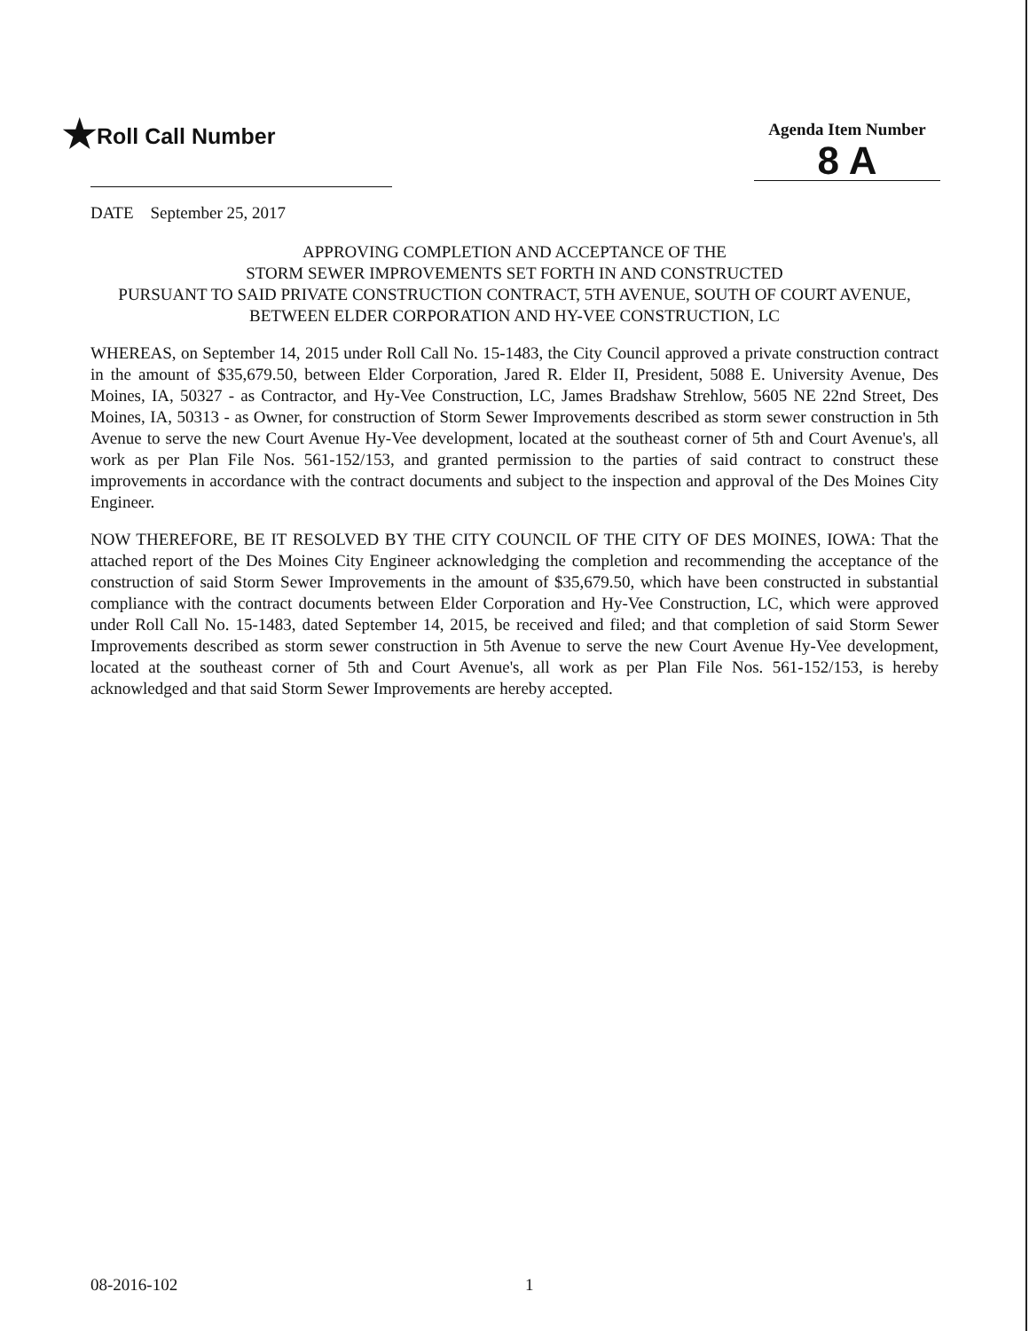★Roll Call Number
Agenda Item Number
8 A
DATE September 25, 2017
APPROVING COMPLETION AND ACCEPTANCE OF THE
STORM SEWER IMPROVEMENTS SET FORTH IN AND CONSTRUCTED
PURSUANT TO SAID PRIVATE CONSTRUCTION CONTRACT, 5TH AVENUE, SOUTH OF COURT AVENUE,
BETWEEN ELDER CORPORATION AND HY-VEE CONSTRUCTION, LC
WHEREAS, on September 14, 2015 under Roll Call No. 15-1483, the City Council approved a private construction contract in the amount of $35,679.50, between Elder Corporation, Jared R. Elder II, President, 5088 E. University Avenue, Des Moines, IA, 50327 - as Contractor, and Hy-Vee Construction, LC, James Bradshaw Strehlow, 5605 NE 22nd Street, Des Moines, IA, 50313 - as Owner, for construction of Storm Sewer Improvements described as storm sewer construction in 5th Avenue to serve the new Court Avenue Hy-Vee development, located at the southeast corner of 5th and Court Avenue's, all work as per Plan File Nos. 561-152/153, and granted permission to the parties of said contract to construct these improvements in accordance with the contract documents and subject to the inspection and approval of the Des Moines City Engineer.
NOW THEREFORE, BE IT RESOLVED BY THE CITY COUNCIL OF THE CITY OF DES MOINES, IOWA: That the attached report of the Des Moines City Engineer acknowledging the completion and recommending the acceptance of the construction of said Storm Sewer Improvements in the amount of $35,679.50, which have been constructed in substantial compliance with the contract documents between Elder Corporation and Hy-Vee Construction, LC, which were approved under Roll Call No. 15-1483, dated September 14, 2015, be received and filed; and that completion of said Storm Sewer Improvements described as storm sewer construction in 5th Avenue to serve the new Court Avenue Hy-Vee development, located at the southeast corner of 5th and Court Avenue's, all work as per Plan File Nos. 561-152/153, is hereby acknowledged and that said Storm Sewer Improvements are hereby accepted.
08-2016-102 1